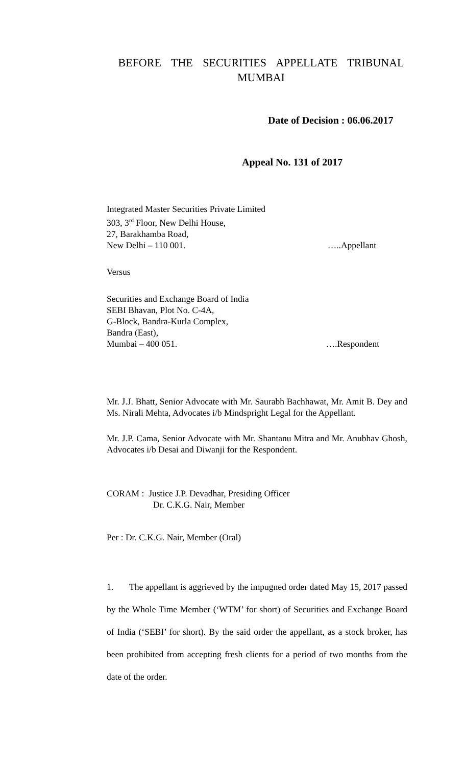BEFORE THE SECURITIES APPELLATE TRIBUNAL
MUMBAI
Date of Decision : 06.06.2017
Appeal No. 131 of 2017
Integrated Master Securities Private Limited
303, 3<sup>rd</sup> Floor, New Delhi House,
27, Barakhamba Road,
New Delhi – 110 001. …..Appellant
Versus
Securities and Exchange Board of India
SEBI Bhavan, Plot No. C-4A,
G-Block, Bandra-Kurla Complex,
Bandra (East),
Mumbai – 400 051. ….Respondent
Mr. J.J. Bhatt, Senior Advocate with Mr. Saurabh Bachhawat, Mr. Amit B. Dey and Ms. Nirali Mehta, Advocates i/b Mindspright Legal for the Appellant.
Mr. J.P. Cama, Senior Advocate with Mr. Shantanu Mitra and Mr. Anubhav Ghosh, Advocates i/b Desai and Diwanji for the Respondent.
CORAM : Justice J.P. Devadhar, Presiding Officer
Dr. C.K.G. Nair, Member
Per : Dr. C.K.G. Nair, Member (Oral)
1. The appellant is aggrieved by the impugned order dated May 15, 2017 passed by the Whole Time Member (‘WTM’ for short) of Securities and Exchange Board of India (‘SEBI’ for short). By the said order the appellant, as a stock broker, has been prohibited from accepting fresh clients for a period of two months from the date of the order.